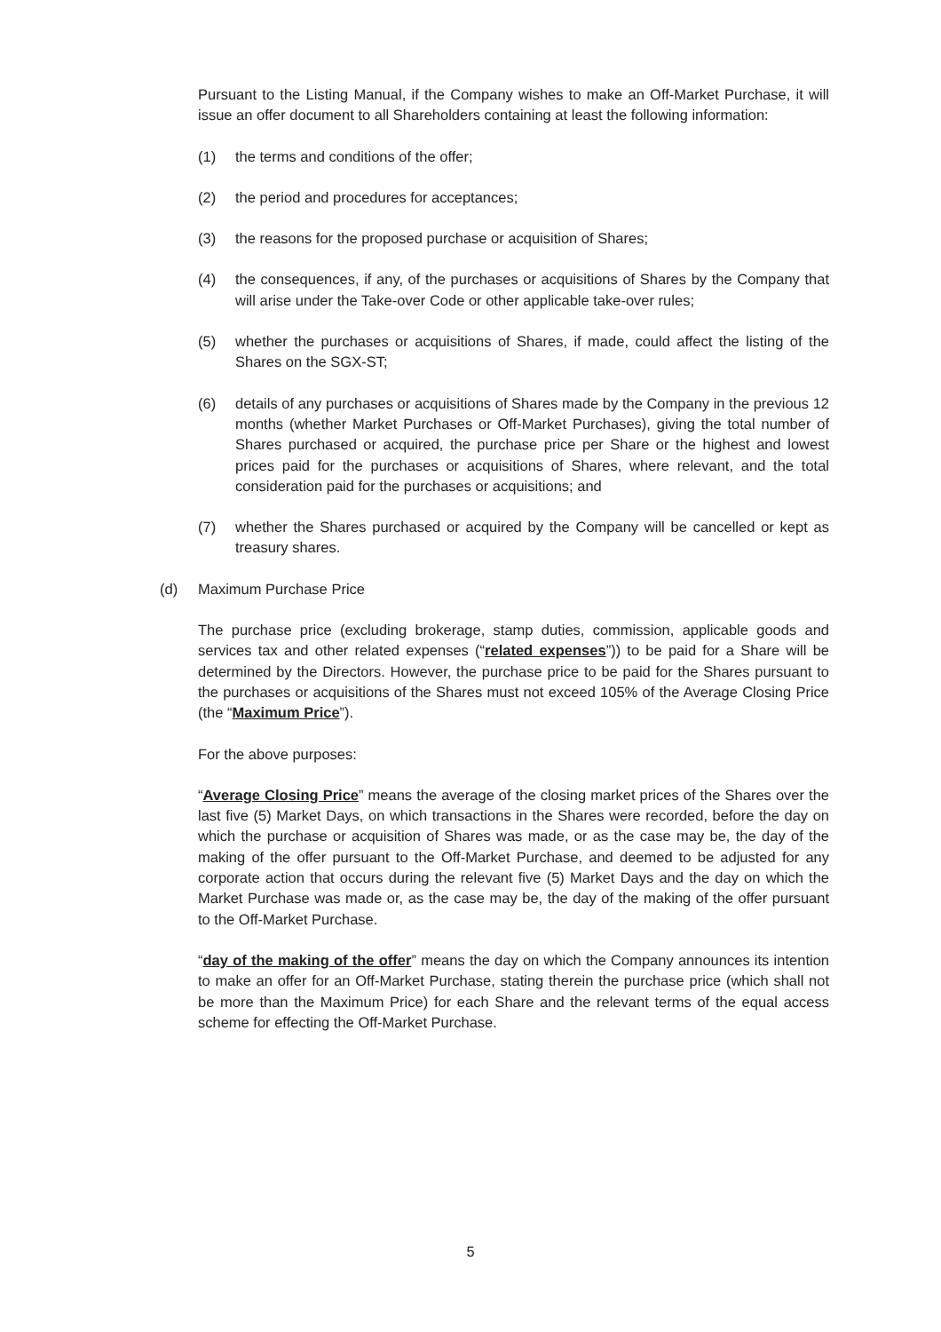Pursuant to the Listing Manual, if the Company wishes to make an Off-Market Purchase, it will issue an offer document to all Shareholders containing at least the following information:
(1) the terms and conditions of the offer;
(2) the period and procedures for acceptances;
(3) the reasons for the proposed purchase or acquisition of Shares;
(4) the consequences, if any, of the purchases or acquisitions of Shares by the Company that will arise under the Take-over Code or other applicable take-over rules;
(5) whether the purchases or acquisitions of Shares, if made, could affect the listing of the Shares on the SGX-ST;
(6) details of any purchases or acquisitions of Shares made by the Company in the previous 12 months (whether Market Purchases or Off-Market Purchases), giving the total number of Shares purchased or acquired, the purchase price per Share or the highest and lowest prices paid for the purchases or acquisitions of Shares, where relevant, and the total consideration paid for the purchases or acquisitions; and
(7) whether the Shares purchased or acquired by the Company will be cancelled or kept as treasury shares.
(d) Maximum Purchase Price
The purchase price (excluding brokerage, stamp duties, commission, applicable goods and services tax and other related expenses (“related expenses”)) to be paid for a Share will be determined by the Directors. However, the purchase price to be paid for the Shares pursuant to the purchases or acquisitions of the Shares must not exceed 105% of the Average Closing Price (the “Maximum Price”).
For the above purposes:
“Average Closing Price” means the average of the closing market prices of the Shares over the last five (5) Market Days, on which transactions in the Shares were recorded, before the day on which the purchase or acquisition of Shares was made, or as the case may be, the day of the making of the offer pursuant to the Off-Market Purchase, and deemed to be adjusted for any corporate action that occurs during the relevant five (5) Market Days and the day on which the Market Purchase was made or, as the case may be, the day of the making of the offer pursuant to the Off-Market Purchase.
“day of the making of the offer” means the day on which the Company announces its intention to make an offer for an Off-Market Purchase, stating therein the purchase price (which shall not be more than the Maximum Price) for each Share and the relevant terms of the equal access scheme for effecting the Off-Market Purchase.
5